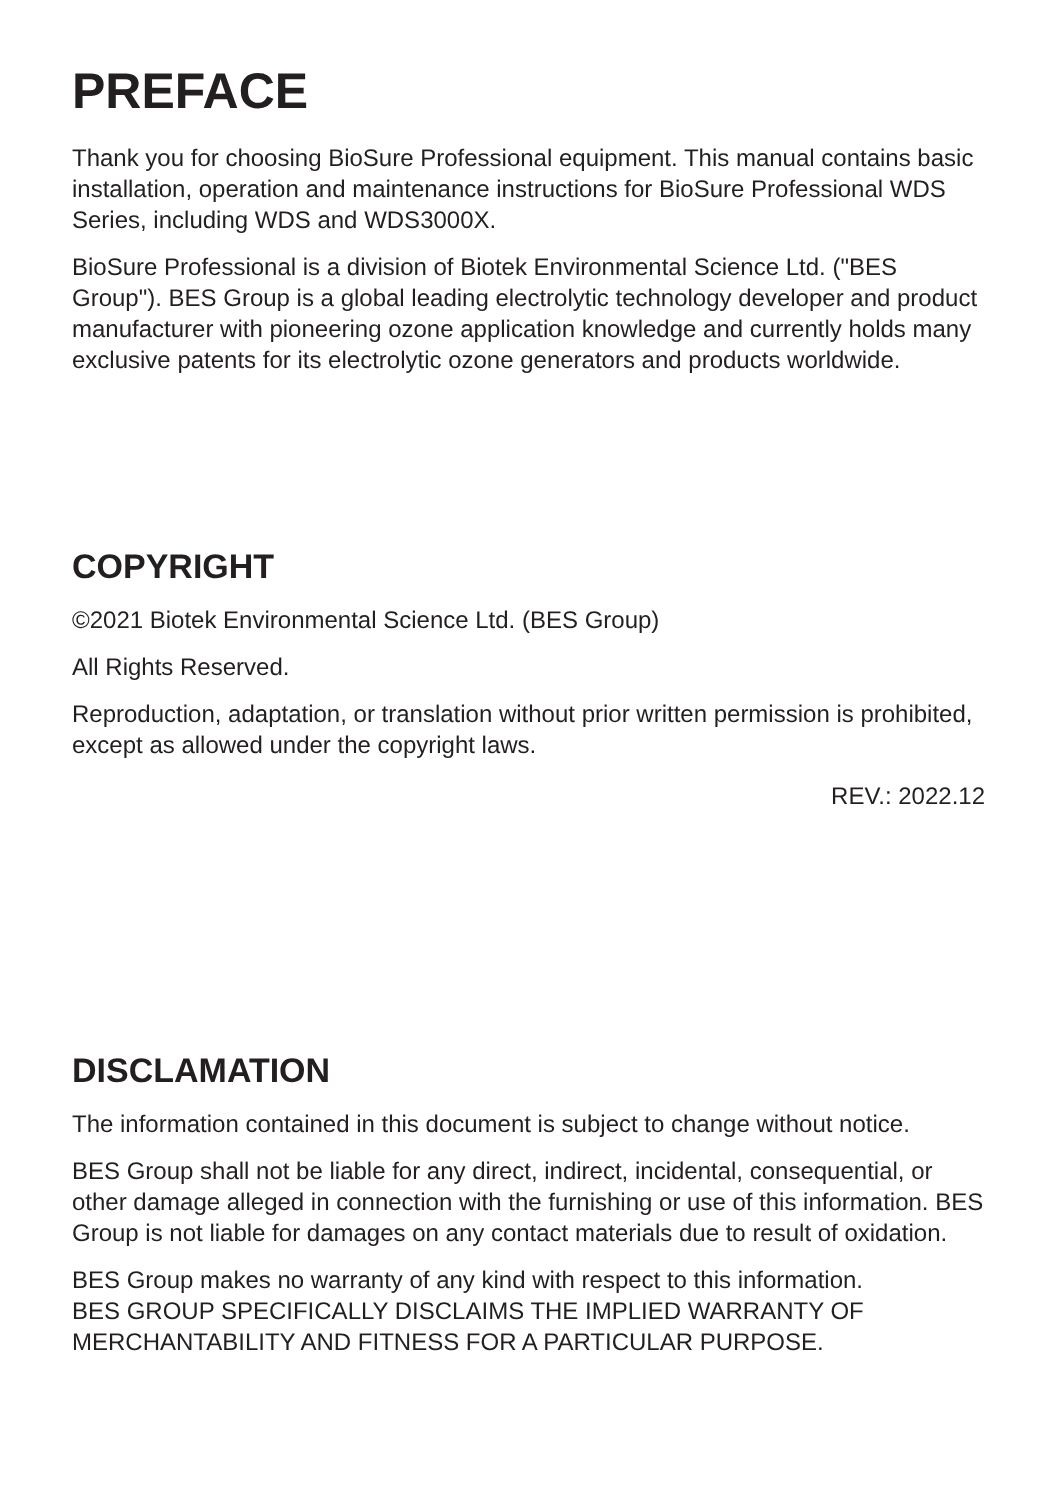PREFACE
Thank you for choosing BioSure Professional equipment. This manual contains basic installation, operation and maintenance instructions for BioSure Professional WDS Series, including WDS and WDS3000X.
BioSure Professional is a division of Biotek Environmental Science Ltd. ("BES Group"). BES Group is a global leading electrolytic technology developer and product manufacturer with pioneering ozone application knowledge and currently holds many exclusive patents for its electrolytic ozone generators and products worldwide.
COPYRIGHT
©2021 Biotek Environmental Science Ltd. (BES Group)
All Rights Reserved.
Reproduction, adaptation, or translation without prior written permission is prohibited, except as allowed under the copyright laws.
REV.: 2022.12
DISCLAMATION
The information contained in this document is subject to change without notice.
BES Group shall not be liable for any direct, indirect, incidental, consequential, or other damage alleged in connection with the furnishing or use of this information. BES Group is not liable for damages on any contact materials due to result of oxidation.
BES Group makes no warranty of any kind with respect to this information.
BES GROUP SPECIFICALLY DISCLAIMS THE IMPLIED WARRANTY OF MERCHANTABILITY AND FITNESS FOR A PARTICULAR PURPOSE.